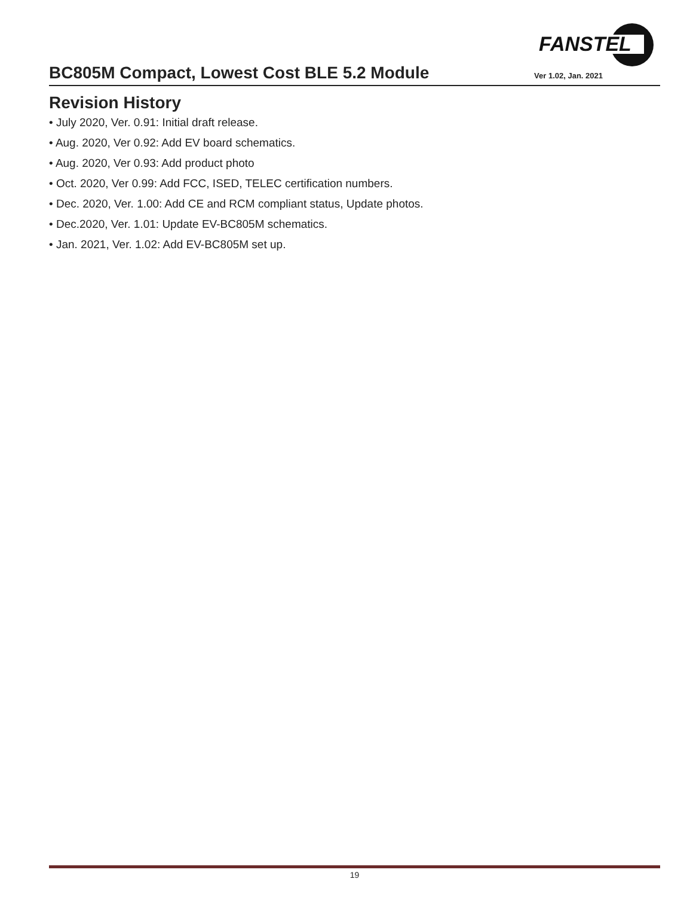FANSTEL
BC805M Compact, Lowest Cost BLE 5.2 Module
Ver 1.02, Jan. 2021
Revision History
• July 2020, Ver. 0.91: Initial draft release.
• Aug. 2020, Ver 0.92: Add EV board schematics.
• Aug. 2020, Ver 0.93: Add product photo
• Oct. 2020, Ver 0.99: Add FCC, ISED, TELEC certification numbers.
• Dec. 2020, Ver. 1.00: Add CE and RCM compliant status, Update photos.
• Dec.2020, Ver. 1.01: Update EV-BC805M schematics.
• Jan. 2021, Ver. 1.02: Add EV-BC805M set up.
19